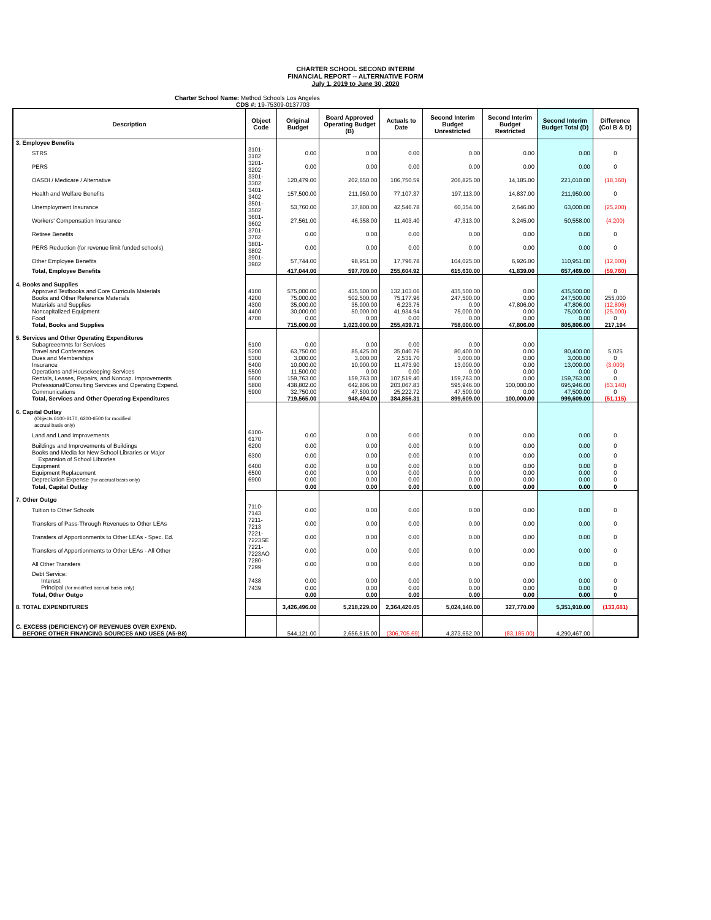CHARTER SCHOOL SECOND INTERIM
FINANCIAL REPORT -- ALTERNATIVE FORM
July 1, 2019 to June 30, 2020
Charter School Name: Method Schools Los Angeles
CDS #: 19-75309-0137703
| Description | Object Code | Original Budget | Board Approved Operating Budget (B) | Actuals to Date | Second Interim Budget Unrestricted | Second Interim Budget Restricted | Second Interim Budget Total (D) | Difference (Col B & D) |
| --- | --- | --- | --- | --- | --- | --- | --- | --- |
| 3. Employee Benefits | | | | | | | | |
| STRS | 3101-3102 | 0.00 | 0.00 | 0.00 | 0.00 | 0.00 | 0.00 | 0 |
| PERS | 3201-3202 | 0.00 | 0.00 | 0.00 | 0.00 | 0.00 | 0.00 | 0 |
| OASDI / Medicare / Alternative | 3301-3302 | 120,479.00 | 202,650.00 | 106,750.59 | 206,825.00 | 14,185.00 | 221,010.00 | (18,360) |
| Health and Welfare Benefits | 3401-3402 | 157,500.00 | 211,950.00 | 77,107.37 | 197,113.00 | 14,837.00 | 211,950.00 | 0 |
| Unemployment Insurance | 3501-3502 | 53,760.00 | 37,800.00 | 42,546.78 | 60,354.00 | 2,646.00 | 63,000.00 | (25,200) |
| Workers' Compensation Insurance | 3601-3602 | 27,561.00 | 46,358.00 | 11,403.40 | 47,313.00 | 3,245.00 | 50,558.00 | (4,200) |
| Retiree Benefits | 3701-3702 | 0.00 | 0.00 | 0.00 | 0.00 | 0.00 | 0.00 | 0 |
| PERS Reduction (for revenue limit funded schools) | 3801-3802 | 0.00 | 0.00 | 0.00 | 0.00 | 0.00 | 0.00 | 0 |
| Other Employee Benefits | 3901-3902 | 57,744.00 | 98,951.00 | 17,796.78 | 104,025.00 | 6,926.00 | 110,951.00 | (12,000) |
| Total, Employee Benefits | | 417,044.00 | 597,709.00 | 255,604.92 | 615,630.00 | 41,839.00 | 657,469.00 | (59,760) |
| 4. Books and Supplies | | | | | | | | |
| Approved Textbooks and Core Curricula Materials | 4100 | 575,000.00 | 435,500.00 | 132,103.06 | 435,500.00 | 0.00 | 435,500.00 | 0 |
| Books and Other Reference Materials | 4200 | 75,000.00 | 502,500.00 | 75,177.96 | 247,500.00 | 0.00 | 247,500.00 | 255,000 |
| Materials and Supplies | 4300 | 35,000.00 | 35,000.00 | 6,223.75 | 0.00 | 47,806.00 | 47,806.00 | (12,806) |
| Noncapitalized Equipment | 4400 | 30,000.00 | 50,000.00 | 41,934.94 | 75,000.00 | 0.00 | 75,000.00 | (25,000) |
| Food | 4700 | 0.00 | 0.00 | 0.00 | 0.00 | 0.00 | 0.00 | 0 |
| Total, Books and Supplies | | 715,000.00 | 1,023,000.00 | 255,439.71 | 758,000.00 | 47,806.00 | 805,806.00 | 217,194 |
| 5. Services and Other Operating Expenditures | | | | | | | | |
| Subagreeemnts for Services | 5100 | 0.00 | 0.00 | 0.00 | 0.00 | 0.00 | | |
| Travel and Conferences | 5200 | 63,750.00 | 85,425.00 | 35,040.76 | 80,400.00 | 0.00 | 80,400.00 | 5,025 |
| Dues and Memberships | 5300 | 3,000.00 | 3,000.00 | 2,531.70 | 3,000.00 | 0.00 | 3,000.00 | 0 |
| Insurance | 5400 | 10,000.00 | 10,000.00 | 11,473.90 | 13,000.00 | 0.00 | 13,000.00 | (3,000) |
| Operations and Housekeeping Services | 5500 | 11,500.00 | 0.00 | 0.00 | 0.00 | 0.00 | 0.00 | 0 |
| Rentals, Leases, Repairs, and Noncap. Improvements | 5600 | 159,763.00 | 159,763.00 | 107,519.40 | 159,763.00 | 0.00 | 159,763.00 | 0 |
| Professional/Consulting Services and Operating Expend. | 5800 | 438,802.00 | 642,806.00 | 203,067.83 | 595,946.00 | 100,000.00 | 695,946.00 | (53,140) |
| Communications | 5900 | 32,750.00 | 47,500.00 | 25,222.72 | 47,500.00 | 0.00 | 47,500.00 | 0 |
| Total, Services and Other Operating Expenditures | | 719,565.00 | 948,494.00 | 384,856.31 | 899,609.00 | 100,000.00 | 999,609.00 | (51,115) |
| 6. Capital Outlay (Objects 6100-6170, 6200-6500 for modified accrual basis only) | | | | | | | | |
| Land and Land Improvements | 6100-6170 | 0.00 | 0.00 | 0.00 | 0.00 | 0.00 | 0.00 | 0 |
| Buildings and Improvements of Buildings | 6200 | 0.00 | 0.00 | 0.00 | 0.00 | 0.00 | 0.00 | 0 |
| Books and Media for New School Libraries or Major Expansion of School Libraries | 6300 | 0.00 | 0.00 | 0.00 | 0.00 | 0.00 | 0.00 | 0 |
| Equipment | 6400 | 0.00 | 0.00 | 0.00 | 0.00 | 0.00 | 0.00 | 0 |
| Equipment Replacement | 6500 | 0.00 | 0.00 | 0.00 | 0.00 | 0.00 | 0.00 | 0 |
| Depreciation Expense (for accrual basis only) | 6900 | 0.00 | 0.00 | 0.00 | 0.00 | 0.00 | 0.00 | 0 |
| Total, Capital Outlay | | 0.00 | 0.00 | 0.00 | 0.00 | 0.00 | 0.00 | 0 |
| 7. Other Outgo | | | | | | | | |
| Tuition to Other Schools | 7110-7143 | 0.00 | 0.00 | 0.00 | 0.00 | 0.00 | 0.00 | 0 |
| Transfers of Pass-Through Revenues to Other LEAs | 7211-7213 | 0.00 | 0.00 | 0.00 | 0.00 | 0.00 | 0.00 | 0 |
| Transfers of Apportionments to Other LEAs - Spec. Ed. | 7221-7223SE | 0.00 | 0.00 | 0.00 | 0.00 | 0.00 | 0.00 | 0 |
| Transfers of Apportionments to Other LEAs - All Other | 7221-7223AO | 0.00 | 0.00 | 0.00 | 0.00 | 0.00 | 0.00 | 0 |
| All Other Transfers | 7280-7299 | 0.00 | 0.00 | 0.00 | 0.00 | 0.00 | 0.00 | 0 |
| Debt Service: | | | | | | | | |
| Interest | 7438 | 0.00 | 0.00 | 0.00 | 0.00 | 0.00 | 0.00 | 0 |
| Principal (for modified accrual basis only) | 7439 | 0.00 | 0.00 | 0.00 | 0.00 | 0.00 | 0.00 | 0 |
| Total, Other Outgo | | 0.00 | 0.00 | 0.00 | 0.00 | 0.00 | 0.00 | 0 |
| 8. TOTAL EXPENDITURES | | 3,426,496.00 | 5,218,229.00 | 2,364,420.05 | 5,024,140.00 | 327,770.00 | 5,351,910.00 | (133,681) |
| C. EXCESS (DEFICIENCY) OF REVENUES OVER EXPEND. BEFORE OTHER FINANCING SOURCES AND USES (A5-B8) | | 544,121.00 | 2,656,515.00 | (306,705.69) | 4,373,652.00 | (83,185.00) | 4,290,467.00 | |